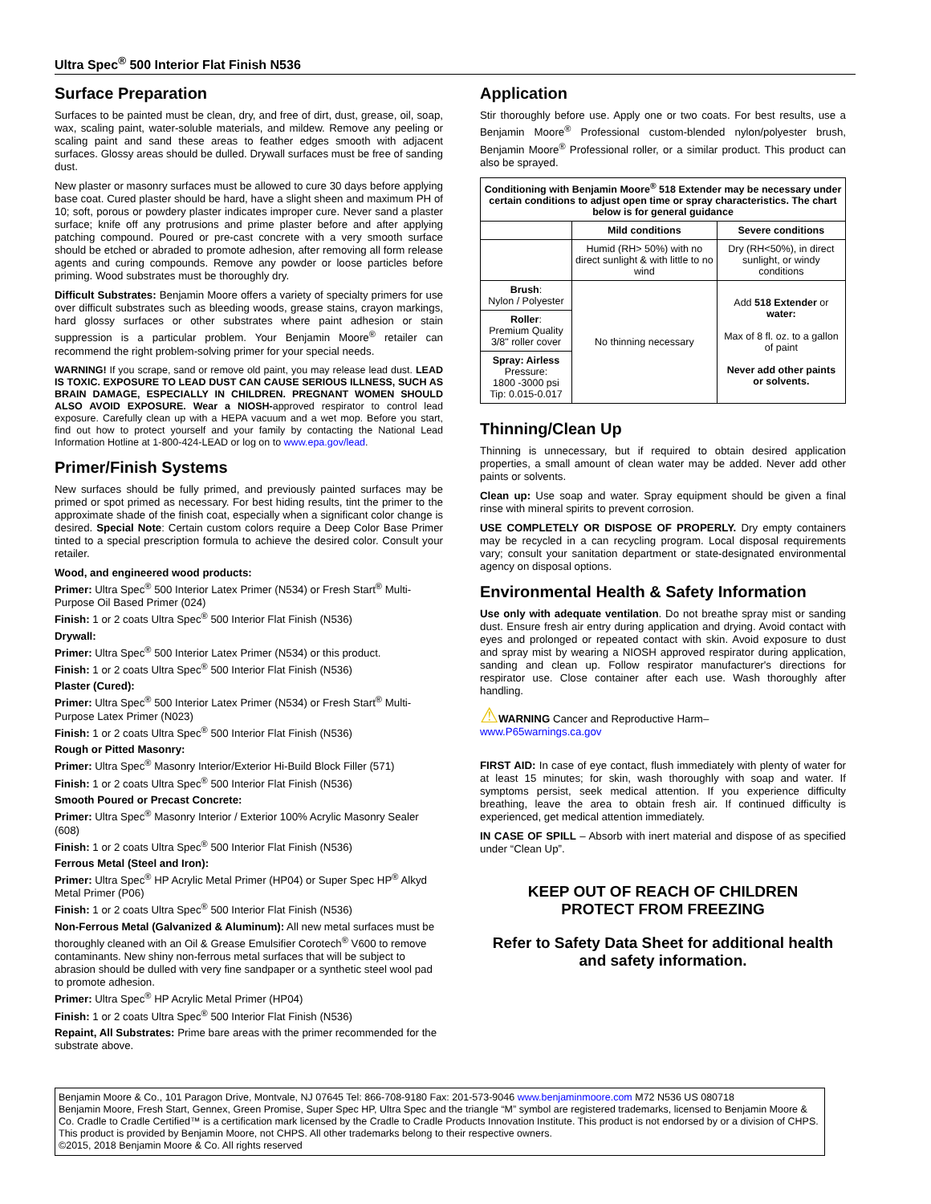Ultra Spec<sup>®</sup> 500 Interior Flat Finish N536
Surface Preparation
Surfaces to be painted must be clean, dry, and free of dirt, dust, grease, oil, soap, wax, scaling paint, water-soluble materials, and mildew. Remove any peeling or scaling paint and sand these areas to feather edges smooth with adjacent surfaces. Glossy areas should be dulled. Drywall surfaces must be free of sanding dust.
New plaster or masonry surfaces must be allowed to cure 30 days before applying base coat. Cured plaster should be hard, have a slight sheen and maximum PH of 10; soft, porous or powdery plaster indicates improper cure. Never sand a plaster surface; knife off any protrusions and prime plaster before and after applying patching compound. Poured or pre-cast concrete with a very smooth surface should be etched or abraded to promote adhesion, after removing all form release agents and curing compounds. Remove any powder or loose particles before priming. Wood substrates must be thoroughly dry.
Difficult Substrates: Benjamin Moore offers a variety of specialty primers for use over difficult substrates such as bleeding woods, grease stains, crayon markings, hard glossy surfaces or other substrates where paint adhesion or stain suppression is a particular problem. Your Benjamin Moore<sup>®</sup> retailer can recommend the right problem-solving primer for your special needs.
WARNING! If you scrape, sand or remove old paint, you may release lead dust. LEAD IS TOXIC. EXPOSURE TO LEAD DUST CAN CAUSE SERIOUS ILLNESS, SUCH AS BRAIN DAMAGE, ESPECIALLY IN CHILDREN. PREGNANT WOMEN SHOULD ALSO AVOID EXPOSURE. Wear a NIOSH-approved respirator to control lead exposure. Carefully clean up with a HEPA vacuum and a wet mop. Before you start, find out how to protect yourself and your family by contacting the National Lead Information Hotline at 1-800-424-LEAD or log on to www.epa.gov/lead.
Primer/Finish Systems
New surfaces should be fully primed, and previously painted surfaces may be primed or spot primed as necessary. For best hiding results, tint the primer to the approximate shade of the finish coat, especially when a significant color change is desired. Special Note: Certain custom colors require a Deep Color Base Primer tinted to a special prescription formula to achieve the desired color. Consult your retailer.
Wood, and engineered wood products:
Primer: Ultra Spec<sup>®</sup> 500 Interior Latex Primer (N534) or Fresh Start<sup>®</sup> Multi-Purpose Oil Based Primer (024)
Finish: 1 or 2 coats Ultra Spec<sup>®</sup> 500 Interior Flat Finish (N536)
Drywall:
Primer: Ultra Spec<sup>®</sup> 500 Interior Latex Primer (N534) or this product.
Finish: 1 or 2 coats Ultra Spec<sup>®</sup> 500 Interior Flat Finish (N536)
Plaster (Cured):
Primer: Ultra Spec<sup>®</sup> 500 Interior Latex Primer (N534) or Fresh Start<sup>®</sup> Multi-Purpose Latex Primer (N023)
Finish: 1 or 2 coats Ultra Spec<sup>®</sup> 500 Interior Flat Finish (N536)
Rough or Pitted Masonry:
Primer: Ultra Spec<sup>®</sup> Masonry Interior/Exterior Hi-Build Block Filler (571)
Finish: 1 or 2 coats Ultra Spec<sup>®</sup> 500 Interior Flat Finish (N536)
Smooth Poured or Precast Concrete:
Primer: Ultra Spec<sup>®</sup> Masonry Interior / Exterior 100% Acrylic Masonry Sealer (608)
Finish: 1 or 2 coats Ultra Spec<sup>®</sup> 500 Interior Flat Finish (N536)
Ferrous Metal (Steel and Iron):
Primer: Ultra Spec<sup>®</sup> HP Acrylic Metal Primer (HP04) or Super Spec HP<sup>®</sup> Alkyd Metal Primer (P06)
Finish: 1 or 2 coats Ultra Spec<sup>®</sup> 500 Interior Flat Finish (N536)
Non-Ferrous Metal (Galvanized & Aluminum): All new metal surfaces must be thoroughly cleaned with an Oil & Grease Emulsifier Corotech<sup>®</sup> V600 to remove contaminants. New shiny non-ferrous metal surfaces that will be subject to abrasion should be dulled with very fine sandpaper or a synthetic steel wool pad to promote adhesion.
Primer: Ultra Spec<sup>®</sup> HP Acrylic Metal Primer (HP04)
Finish: 1 or 2 coats Ultra Spec<sup>®</sup> 500 Interior Flat Finish (N536)
Repaint, All Substrates: Prime bare areas with the primer recommended for the substrate above.
Application
Stir thoroughly before use. Apply one or two coats. For best results, use a Benjamin Moore<sup>®</sup> Professional custom-blended nylon/polyester brush, Benjamin Moore<sup>®</sup> Professional roller, or a similar product. This product can also be sprayed.
| Conditioning with Benjamin Moore<sup>®</sup> 518 Extender may be necessary under certain conditions to adjust open time or spray characteristics. The chart below is for general guidance | | |
| --- | --- | --- |
| | Mild conditions | Severe conditions |
| | Humid (RH> 50%) with no direct sunlight & with little to no wind | Dry (RH<50%), in direct sunlight, or windy conditions |
| Brush : Nylon / Polyester | No thinning necessary | Add 518 Extender or water: Max of 8 fl. oz. to a gallon of paint Never add other paints or solvents. |
| Roller : Premium Quality 3/8" roller cover | | |
| Spray: Airless Pressure: 1800 -3000 psi Tip: 0.015-0.017 | | |
Thinning/Clean Up
Thinning is unnecessary, but if required to obtain desired application properties, a small amount of clean water may be added. Never add other paints or solvents.
Clean up: Use soap and water. Spray equipment should be given a final rinse with mineral spirits to prevent corrosion.
USE COMPLETELY OR DISPOSE OF PROPERLY. Dry empty containers may be recycled in a can recycling program. Local disposal requirements vary; consult your sanitation department or state-designated environmental agency on disposal options.
Environmental Health & Safety Information
Use only with adequate ventilation. Do not breathe spray mist or sanding dust. Ensure fresh air entry during application and drying. Avoid contact with eyes and prolonged or repeated contact with skin. Avoid exposure to dust and spray mist by wearing a NIOSH approved respirator during application, sanding and clean up. Follow respirator manufacturer's directions for respirator use. Close container after each use. Wash thoroughly after handling.
⚠WARNING Cancer and Reproductive Harm–
www.P65warnings.ca.gov
FIRST AID: In case of eye contact, flush immediately with plenty of water for at least 15 minutes; for skin, wash thoroughly with soap and water. If symptoms persist, seek medical attention. If you experience difficulty breathing, leave the area to obtain fresh air. If continued difficulty is experienced, get medical attention immediately.
IN CASE OF SPILL – Absorb with inert material and dispose of as specified under “Clean Up”.
KEEP OUT OF REACH OF CHILDREN
PROTECT FROM FREEZING
Refer to Safety Data Sheet for additional health and safety information.
Benjamin Moore & Co., 101 Paragon Drive, Montvale, NJ 07645 Tel: 866-708-9180 Fax: 201-573-9046 www.benjaminmoore.com M72 N536 US 080718
Benjamin Moore, Fresh Start, Gennex, Green Promise, Super Spec HP, Ultra Spec and the triangle “M” symbol are registered trademarks, licensed to Benjamin Moore & Co. Cradle to Cradle Certified™ is a certification mark licensed by the Cradle to Cradle Products Innovation Institute. This product is not endorsed by or a division of CHPS. This product is provided by Benjamin Moore, not CHPS. All other trademarks belong to their respective owners.
©2015, 2018 Benjamin Moore & Co. All rights reserved